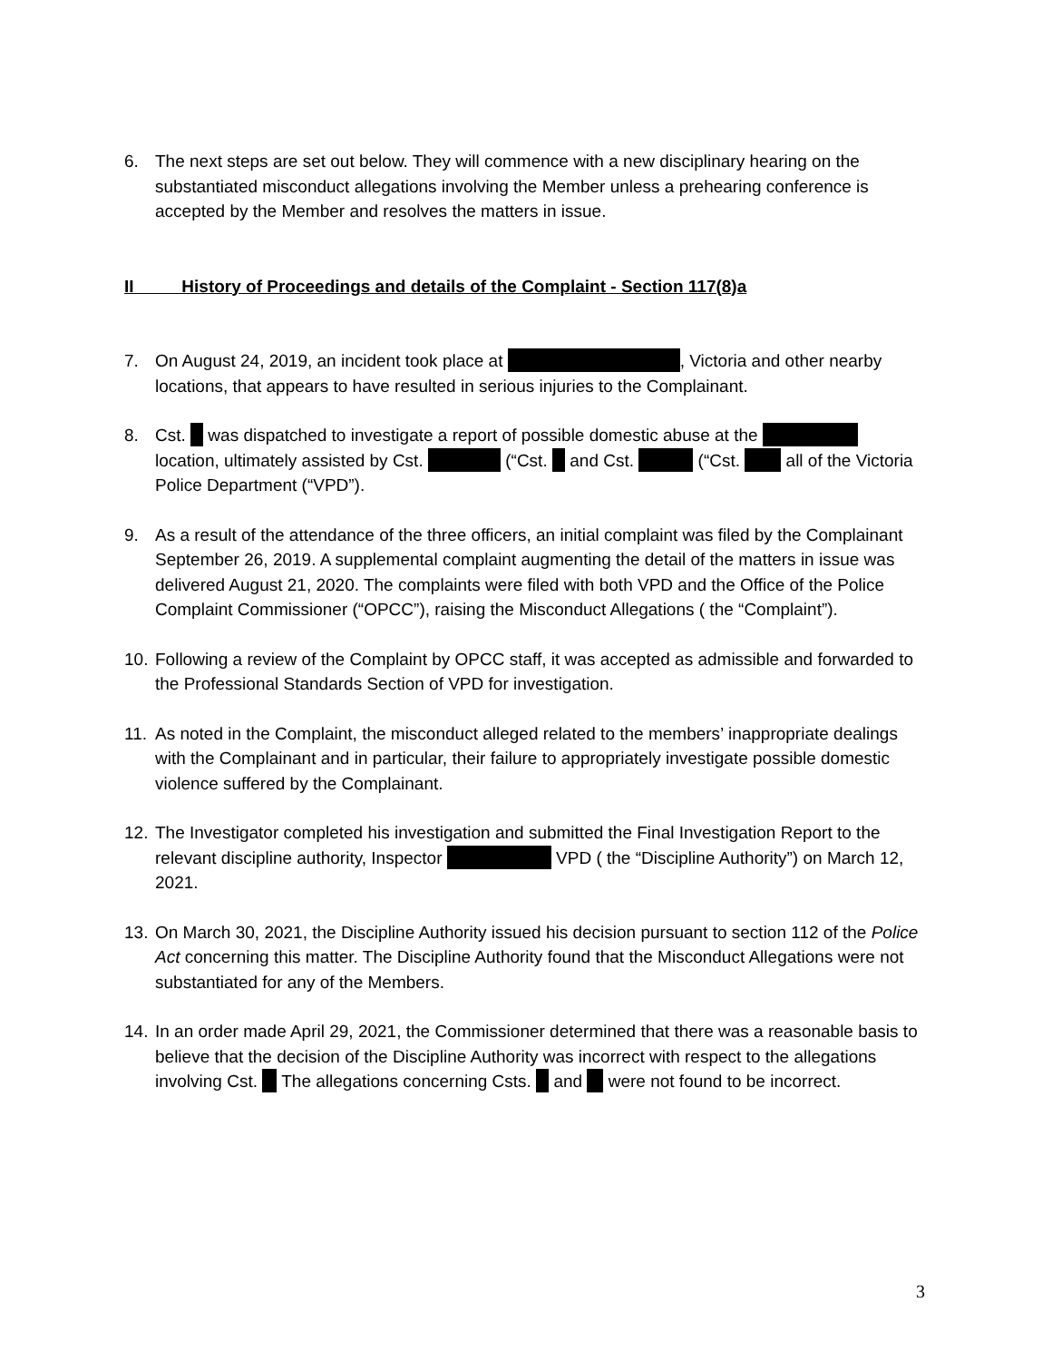6. The next steps are set out below. They will commence with a new disciplinary hearing on the substantiated misconduct allegations involving the Member unless a prehearing conference is accepted by the Member and resolves the matters in issue.
II History of Proceedings and details of the Complaint - Section 117(8)a
7. On August 24, 2019, an incident took place at , Victoria and other nearby locations, that appears to have resulted in serious injuries to the Complainant.
8. Cst. was dispatched to investigate a report of possible domestic abuse at the location, ultimately assisted by Cst. (“Cst. and Cst. (“Cst. all of the Victoria Police Department (“VPD”).
9. As a result of the attendance of the three officers, an initial complaint was filed by the Complainant September 26, 2019. A supplemental complaint augmenting the detail of the matters in issue was delivered August 21, 2020. The complaints were filed with both VPD and the Office of the Police Complaint Commissioner (“OPCC”), raising the Misconduct Allegations ( the “Complaint”).
10.
Following a review of the Complaint by OPCC staff, it was accepted as admissible and forwarded to the Professional Standards Section of VPD for investigation.
11.
As noted in the Complaint, the misconduct alleged related to the members’ inappropriate dealings with the Complainant and in particular, their failure to appropriately investigate possible domestic violence suffered by the Complainant.
12.
The Investigator completed his investigation and submitted the Final Investigation Report to the relevant discipline authority, Inspector VPD ( the “Discipline Authority”) on March 12, 2021.
13.
On March 30, 2021, the Discipline Authority issued his decision pursuant to section 112 of the Police Act concerning this matter. The Discipline Authority found that the Misconduct Allegations were not substantiated for any of the Members.
14.
In an order made April 29, 2021, the Commissioner determined that there was a reasonable basis to believe that the decision of the Discipline Authority was incorrect with respect to the allegations involving Cst. The allegations concerning Csts. and were not found to be incorrect.
3